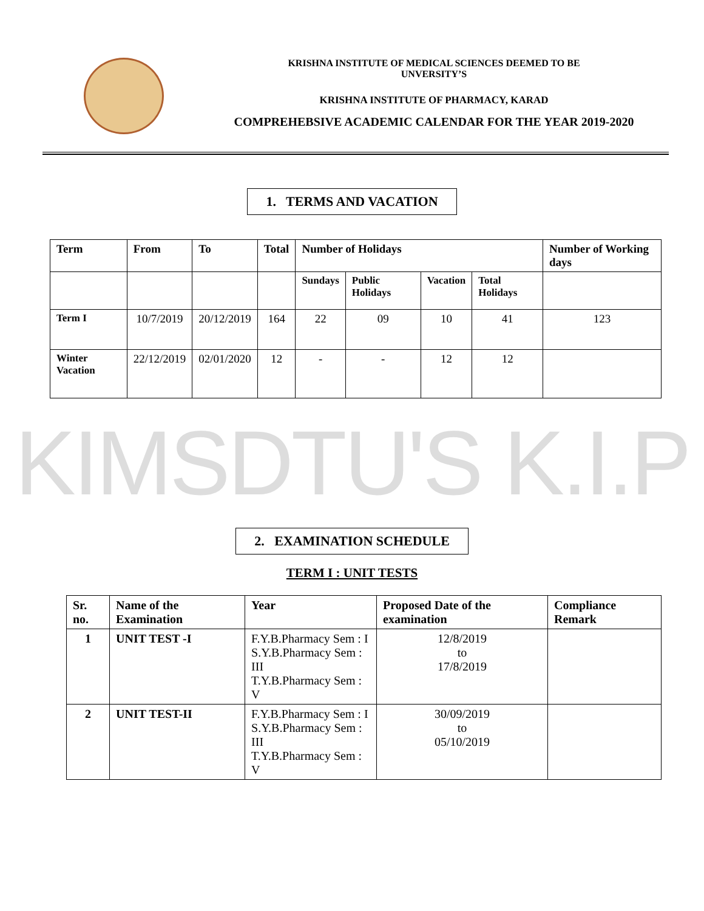KRISHNA INSTITUTE OF MEDICAL SCIENCES DEEMED TO BE
UNVERSITY’S
KRISHNA INSTITUTE OF PHARMACY, KARAD
COMPREHEBSIVE ACADEMIC CALENDAR FOR THE YEAR 2019-2020
1. TERMS AND VACATION
| Term | From | To | Total | Number of Holidays | | | | Number of Working days |
| --- | --- | --- | --- | --- | --- | --- | --- | --- |
| | | | | Sundays | Public Holidays | Vacation | Total Holidays | |
| Term I | 10/7/2019 | 20/12/2019 | 164 | 22 | 09 | 10 | 41 | 123 |
| Winter Vacation | 22/12/2019 | 02/01/2020 | 12 | - | - | 12 | 12 | |
KIMSDTU'S K.I.P
2. EXAMINATION SCHEDULE
TERM I : UNIT TESTS
| Sr. no. | Name of the Examination | Year | Proposed Date of the examination | Compliance Remark |
| --- | --- | --- | --- | --- |
| 1 | UNIT TEST -I | F.Y.B.Pharmacy Sem : I S.Y.B.Pharmacy Sem : III T.Y.B.Pharmacy Sem : V | 12/8/2019 to 17/8/2019 | |
| 2 | UNIT TEST-II | F.Y.B.Pharmacy Sem : I S.Y.B.Pharmacy Sem : III T.Y.B.Pharmacy Sem : V | 30/09/2019 to 05/10/2019 | |